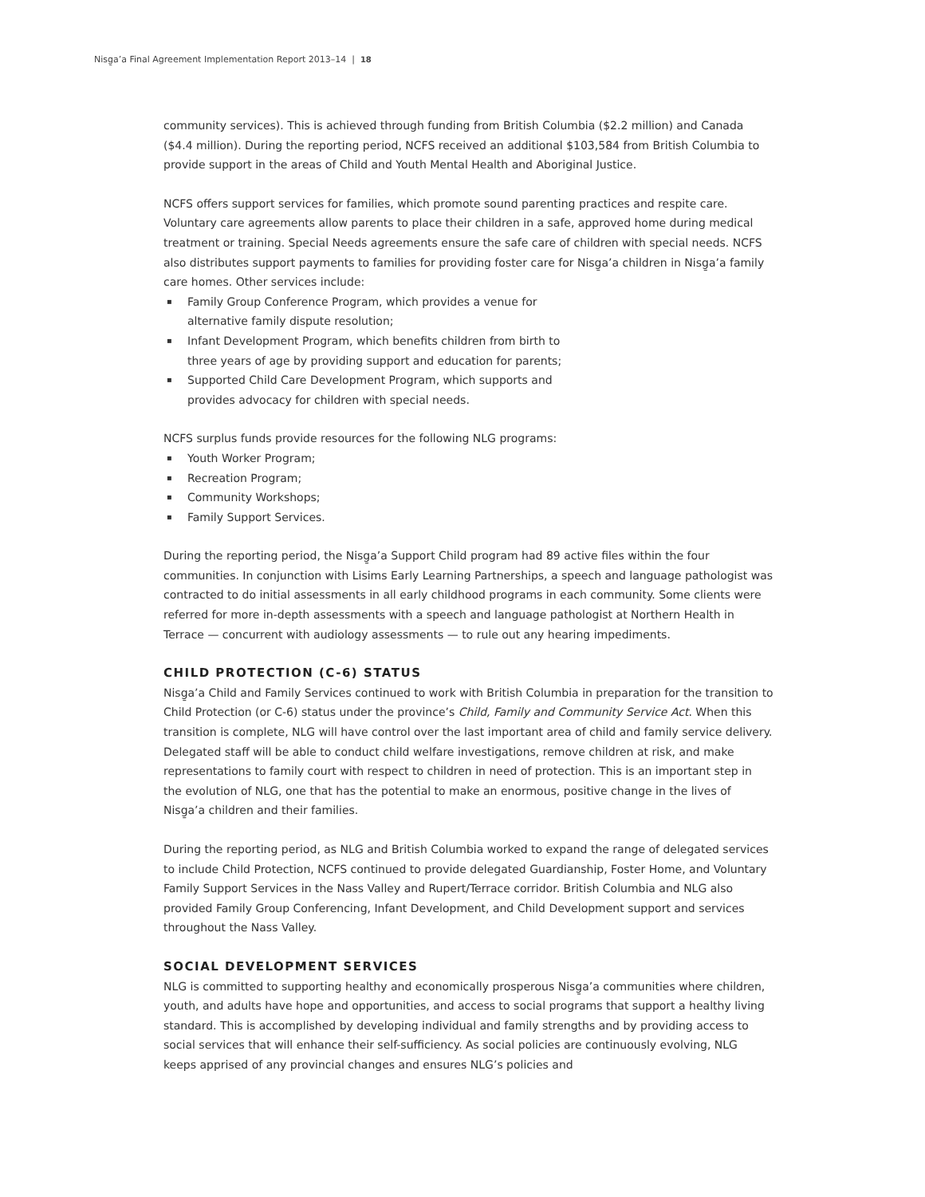Nisg̱a’a Final Agreement Implementation Report 2013–14 | 18
community services). This is achieved through funding from British Columbia ($2.2 million) and Canada ($4.4 million). During the reporting period, NCFS received an additional $103,584 from British Columbia to provide support in the areas of Child and Youth Mental Health and Aboriginal Justice.
NCFS offers support services for families, which promote sound parenting practices and respite care. Voluntary care agreements allow parents to place their children in a safe, approved home during medical treatment or training. Special Needs agreements ensure the safe care of children with special needs. NCFS also distributes support payments to families for providing foster care for Nisg̱a’a children in Nisg̱a’a family care homes. Other services include:
▪ Family Group Conference Program, which provides a venue for alternative family dispute resolution;
▪ Infant Development Program, which benefits children from birth to three years of age by providing support and education for parents;
▪ Supported Child Care Development Program, which supports and provides advocacy for children with special needs.
NCFS surplus funds provide resources for the following NLG programs:
▪ Youth Worker Program;
▪ Recreation Program;
▪ Community Workshops;
▪ Family Support Services.
During the reporting period, the Nisg̱a’a Support Child program had 89 active files within the four communities. In conjunction with Lisims Early Learning Partnerships, a speech and language pathologist was contracted to do initial assessments in all early childhood programs in each community. Some clients were referred for more in-depth assessments with a speech and language pathologist at Northern Health in Terrace — concurrent with audiology assessments — to rule out any hearing impediments.
CHILD PROTECTION (C-6) STATUS
Nisg̱a’a Child and Family Services continued to work with British Columbia in preparation for the transition to Child Protection (or C-6) status under the province’s Child, Family and Community Service Act. When this transition is complete, NLG will have control over the last important area of child and family service delivery. Delegated staff will be able to conduct child welfare investigations, remove children at risk, and make representations to family court with respect to children in need of protection. This is an important step in the evolution of NLG, one that has the potential to make an enormous, positive change in the lives of Nisg̱a’a children and their families.
During the reporting period, as NLG and British Columbia worked to expand the range of delegated services to include Child Protection, NCFS continued to provide delegated Guardianship, Foster Home, and Voluntary Family Support Services in the Nass Valley and Rupert/Terrace corridor. British Columbia and NLG also provided Family Group Conferencing, Infant Development, and Child Development support and services throughout the Nass Valley.
SOCIAL DEVELOPMENT SERVICES
NLG is committed to supporting healthy and economically prosperous Nisg̱a’a communities where children, youth, and adults have hope and opportunities, and access to social programs that support a healthy living standard. This is accomplished by developing individual and family strengths and by providing access to social services that will enhance their self-sufficiency. As social policies are continuously evolving, NLG keeps apprised of any provincial changes and ensures NLG’s policies and